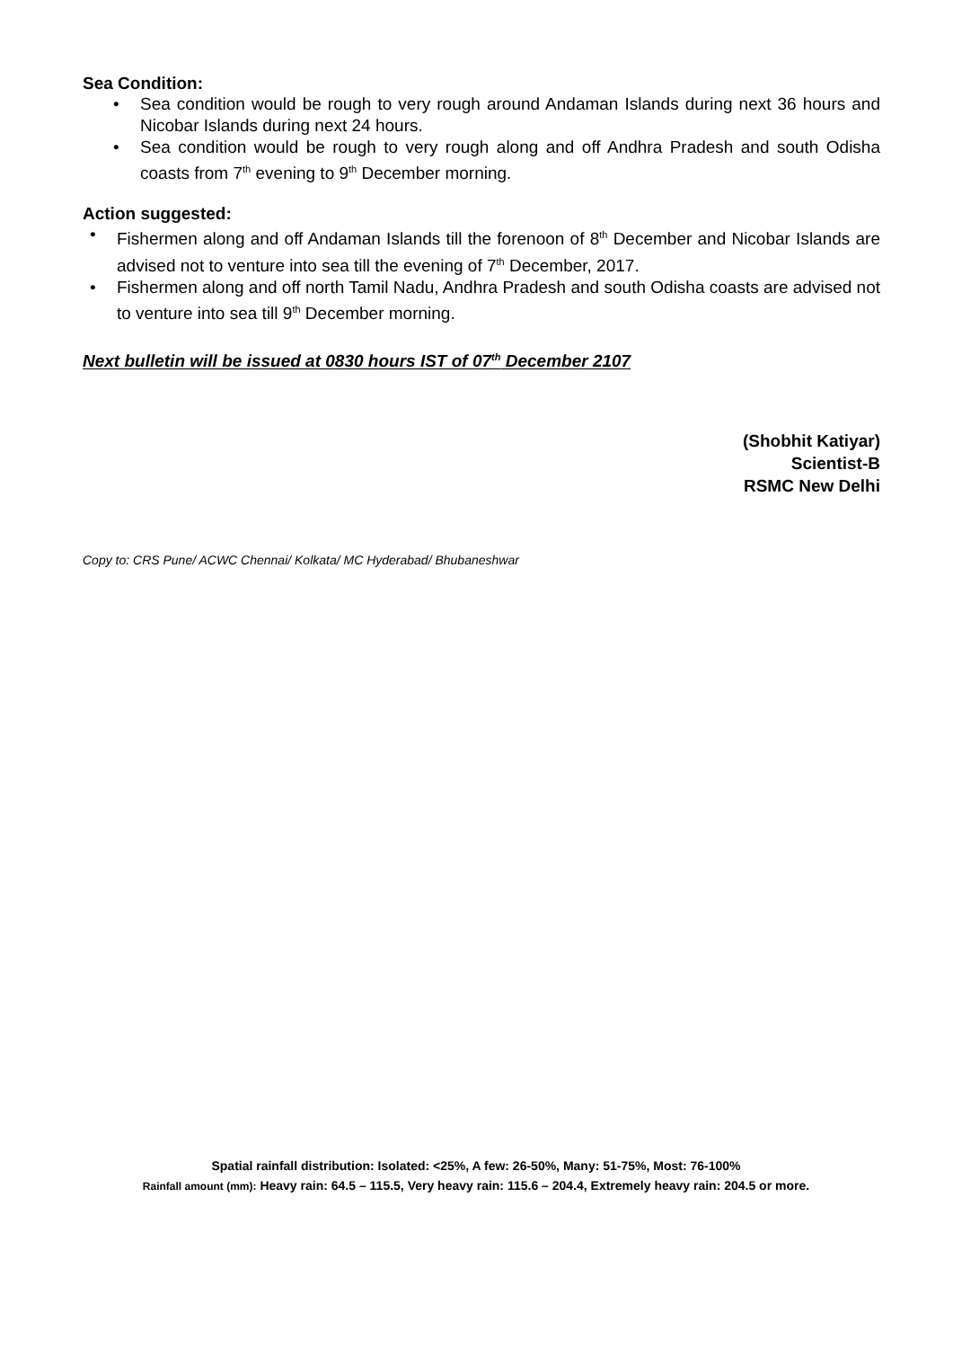Sea Condition:
• Sea condition would be rough to very rough around Andaman Islands during next 36 hours and Nicobar Islands during next 24 hours.
• Sea condition would be rough to very rough along and off Andhra Pradesh and south Odisha coasts from 7<sup>th</sup> evening to 9<sup>th</sup> December morning.
Action suggested:
• Fishermen along and off Andaman Islands till the forenoon of 8<sup>th</sup> December and Nicobar Islands are advised not to venture into sea till the evening of 7<sup>th</sup> December, 2017.
• Fishermen along and off north Tamil Nadu, Andhra Pradesh and south Odisha coasts are advised not to venture into sea till 9<sup>th</sup> December morning.
Next bulletin will be issued at 0830 hours IST of 07<sup>th</sup> December 2107
(Shobhit Katiyar)
Scientist-B
RSMC New Delhi
Copy to: CRS Pune/ ACWC Chennai/ Kolkata/ MC Hyderabad/ Bhubaneshwar
Spatial rainfall distribution: Isolated: <25%, A few: 26-50%, Many: 51-75%, Most: 76-100%
Rainfall amount (mm): Heavy rain: 64.5 – 115.5, Very heavy rain: 115.6 – 204.4, Extremely heavy rain: 204.5 or more.